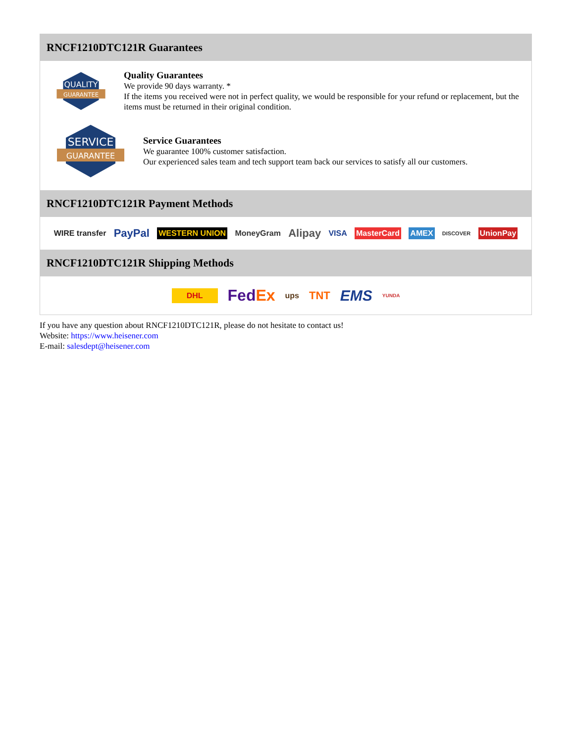RNCF1210DTC121R Guarantees
QUALITY
GUARANTEE
Quality Guarantees
We provide 90 days warranty. *
If the items you received were not in perfect quality, we would be responsible for your refund or replacement, but the items must be returned in their original condition.
SERVICE
GUARANTEE
Service Guarantees
We guarantee 100% customer satisfaction.
Our experienced sales team and tech support team back our services to satisfy all our customers.
RNCF1210DTC121R Payment Methods
WIRE transfer PayPal WESTERN UNION MoneyGram Alipay VISA MasterCard AMEX DISCOVER UnionPay
RNCF1210DTC121R Shipping Methods
DHL FedEx ups TNT EMS YUNDA
If you have any question about RNCF1210DTC121R, please do not hesitate to contact us!
Website: https://www.heisener.com
E-mail: salesdept@heisener.com